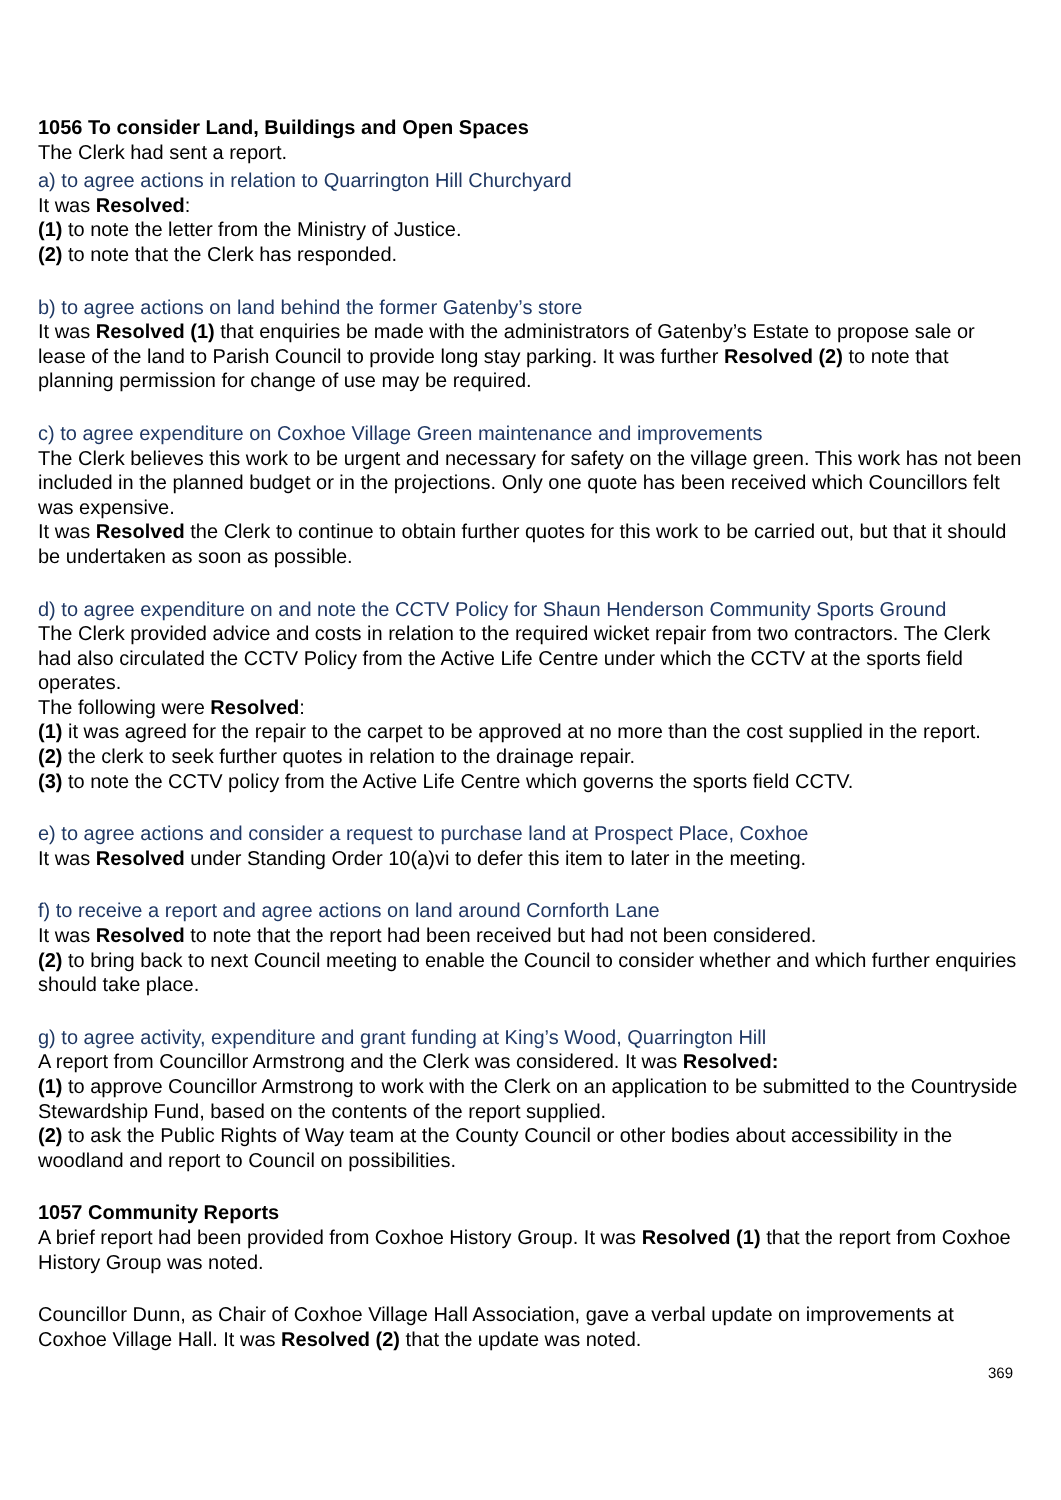1056 To consider Land, Buildings and Open Spaces
The Clerk had sent a report.
a) to agree actions in relation to Quarrington Hill Churchyard
It was Resolved:
(1) to note the letter from the Ministry of Justice.
(2) to note that the Clerk has responded.
b) to agree actions on land behind the former Gatenby’s store
It was Resolved (1) that enquiries be made with the administrators of Gatenby’s Estate to propose sale or lease of the land to Parish Council to provide long stay parking. It was further Resolved (2) to note that planning permission for change of use may be required.
c) to agree expenditure on Coxhoe Village Green maintenance and improvements
The Clerk believes this work to be urgent and necessary for safety on the village green. This work has not been included in the planned budget or in the projections. Only one quote has been received which Councillors felt was expensive.
It was Resolved the Clerk to continue to obtain further quotes for this work to be carried out, but that it should be undertaken as soon as possible.
d) to agree expenditure on and note the CCTV Policy for Shaun Henderson Community Sports Ground
The Clerk provided advice and costs in relation to the required wicket repair from two contractors. The Clerk had also circulated the CCTV Policy from the Active Life Centre under which the CCTV at the sports field operates.
The following were Resolved:
(1) it was agreed for the repair to the carpet to be approved at no more than the cost supplied in the report.
(2) the clerk to seek further quotes in relation to the drainage repair.
(3) to note the CCTV policy from the Active Life Centre which governs the sports field CCTV.
e) to agree actions and consider a request to purchase land at Prospect Place, Coxhoe
It was Resolved under Standing Order 10(a)vi to defer this item to later in the meeting.
f) to receive a report and agree actions on land around Cornforth Lane
It was Resolved to note that the report had been received but had not been considered.
(2) to bring back to next Council meeting to enable the Council to consider whether and which further enquiries should take place.
g) to agree activity, expenditure and grant funding at King’s Wood, Quarrington Hill
A report from Councillor Armstrong and the Clerk was considered. It was Resolved:
(1) to approve Councillor Armstrong to work with the Clerk on an application to be submitted to the Countryside Stewardship Fund, based on the contents of the report supplied.
(2) to ask the Public Rights of Way team at the County Council or other bodies about accessibility in the woodland and report to Council on possibilities.
1057 Community Reports
A brief report had been provided from Coxhoe History Group. It was Resolved (1) that the report from Coxhoe History Group was noted.
Councillor Dunn, as Chair of Coxhoe Village Hall Association, gave a verbal update on improvements at Coxhoe Village Hall. It was Resolved (2) that the update was noted.
369